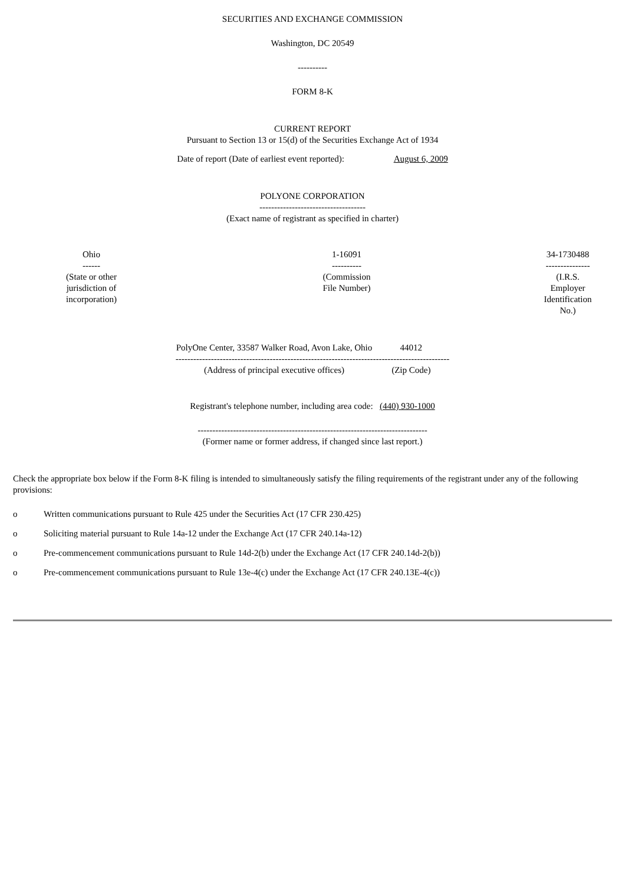SECURITIES AND EXCHANGE COMMISSION
Washington, DC 20549
----------
FORM 8-K
CURRENT REPORT
Pursuant to Section 13 or 15(d) of the Securities Exchange Act of 1934
Date of report (Date of earliest event reported): August 6, 2009
POLYONE CORPORATION
------------------------------------
(Exact name of registrant as specified in charter)
| Ohio ------ (State or other jurisdiction of incorporation) | 1-16091 ---------- (Commission File Number) | 34-1730488 --------------- (I.R.S. Employer Identification No.) |
| PolyOne Center, 33587 Walker Road, Avon Lake, Ohio | 44012 |
| --------------------------------------------------------------------------------------------- | |
| (Address of principal executive offices) | (Zip Code) |
Registrant's telephone number, including area code: (440) 930-1000
------------------------------------------------------------------------------
(Former name or former address, if changed since last report.)
Check the appropriate box below if the Form 8-K filing is intended to simultaneously satisfy the filing requirements of the registrant under any of the following provisions:
o Written communications pursuant to Rule 425 under the Securities Act (17 CFR 230.425)
o Soliciting material pursuant to Rule 14a-12 under the Exchange Act (17 CFR 240.14a-12)
o Pre-commencement communications pursuant to Rule 14d-2(b) under the Exchange Act (17 CFR 240.14d-2(b))
o Pre-commencement communications pursuant to Rule 13e-4(c) under the Exchange Act (17 CFR 240.13E-4(c))